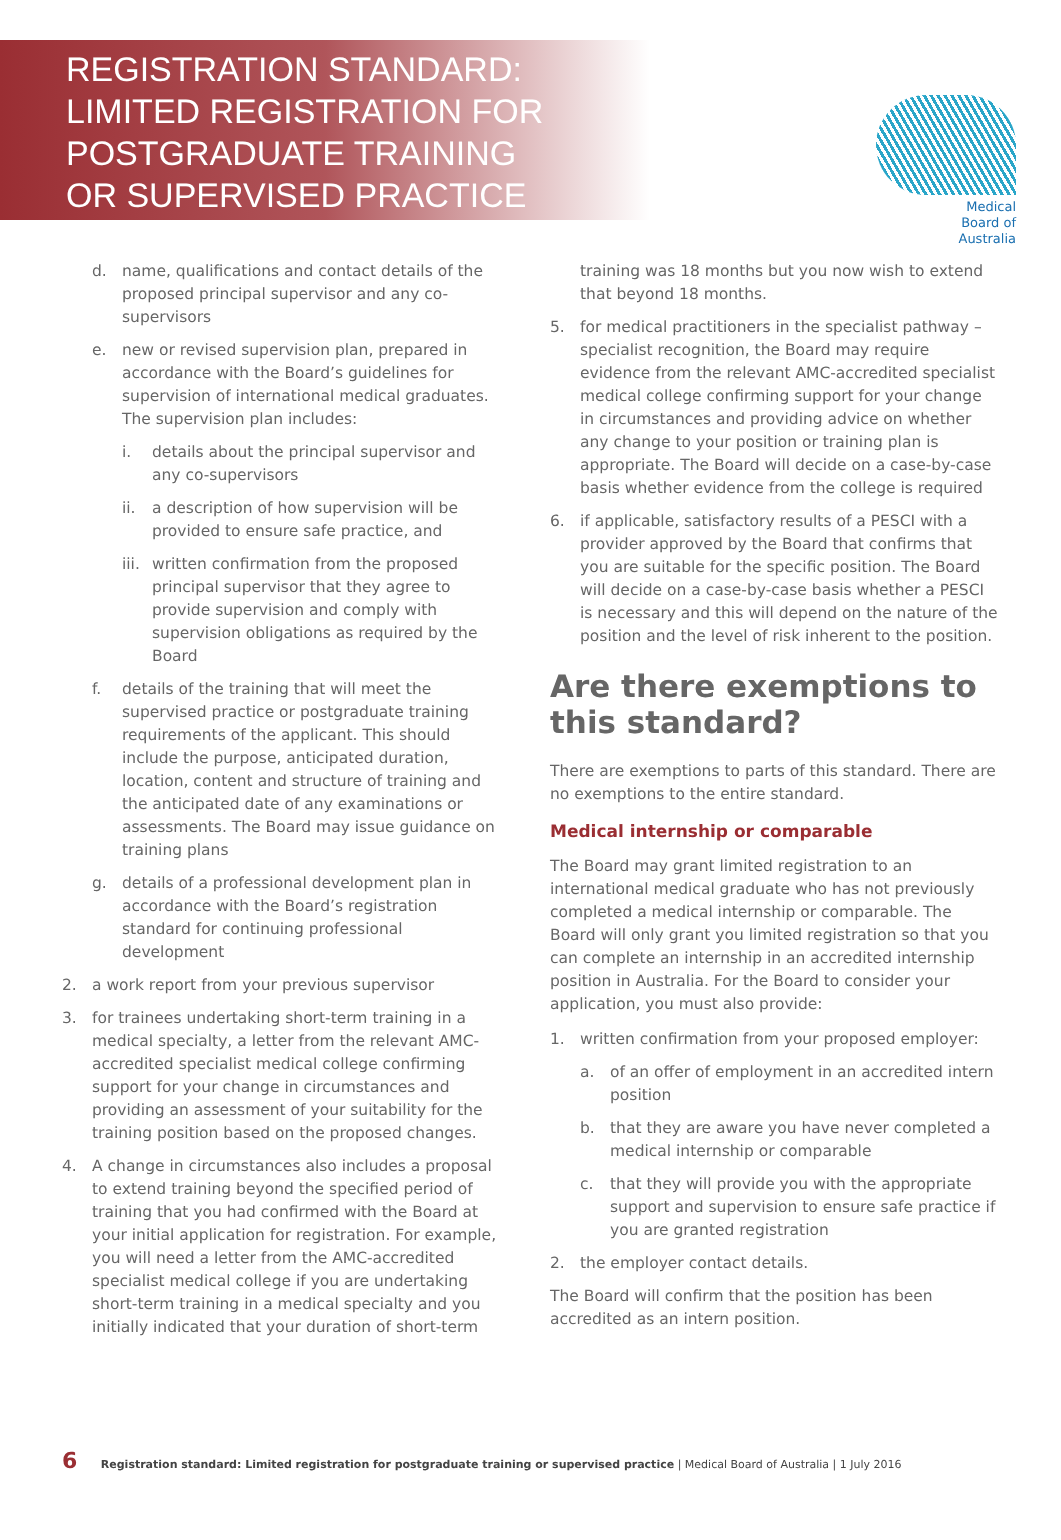REGISTRATION STANDARD:
LIMITED REGISTRATION FOR
POSTGRADUATE TRAINING
OR SUPERVISED PRACTICE
Medical
Board of
Australia
d. name, qualifications and contact details of the proposed principal supervisor and any co-supervisors
e. new or revised supervision plan, prepared in accordance with the Board’s guidelines for supervision of international medical graduates. The supervision plan includes:
i. details about the principal supervisor and any co-supervisors
ii. a description of how supervision will be provided to ensure safe practice, and
iii. written confirmation from the proposed principal supervisor that they agree to provide supervision and comply with supervision obligations as required by the Board
f. details of the training that will meet the supervised practice or postgraduate training requirements of the applicant. This should include the purpose, anticipated duration, location, content and structure of training and the anticipated date of any examinations or assessments. The Board may issue guidance on training plans
g. details of a professional development plan in accordance with the Board’s registration standard for continuing professional development
2. a work report from your previous supervisor
3. for trainees undertaking short-term training in a medical specialty, a letter from the relevant AMC-accredited specialist medical college confirming support for your change in circumstances and providing an assessment of your suitability for the training position based on the proposed changes.
4. A change in circumstances also includes a proposal to extend training beyond the specified period of training that you had confirmed with the Board at your initial application for registration. For example, you will need a letter from the AMC-accredited specialist medical college if you are undertaking short-term training in a medical specialty and you initially indicated that your duration of short-term
training was 18 months but you now wish to extend that beyond 18 months.
5. for medical practitioners in the specialist pathway – specialist recognition, the Board may require evidence from the relevant AMC-accredited specialist medical college confirming support for your change in circumstances and providing advice on whether any change to your position or training plan is appropriate. The Board will decide on a case-by-case basis whether evidence from the college is required
6. if applicable, satisfactory results of a PESCI with a provider approved by the Board that confirms that you are suitable for the specific position. The Board will decide on a case-by-case basis whether a PESCI is necessary and this will depend on the nature of the position and the level of risk inherent to the position.
Are there exemptions to this standard?
There are exemptions to parts of this standard. There are no exemptions to the entire standard.
Medical internship or comparable
The Board may grant limited registration to an international medical graduate who has not previously completed a medical internship or comparable. The Board will only grant you limited registration so that you can complete an internship in an accredited internship position in Australia. For the Board to consider your application, you must also provide:
1. written confirmation from your proposed employer:
a. of an offer of employment in an accredited intern position
b. that they are aware you have never completed a medical internship or comparable
c. that they will provide you with the appropriate support and supervision to ensure safe practice if you are granted registration
2. the employer contact details.
The Board will confirm that the position has been accredited as an intern position.
6 Registration standard: Limited registration for postgraduate training or supervised practice | Medical Board of Australia | 1 July 2016